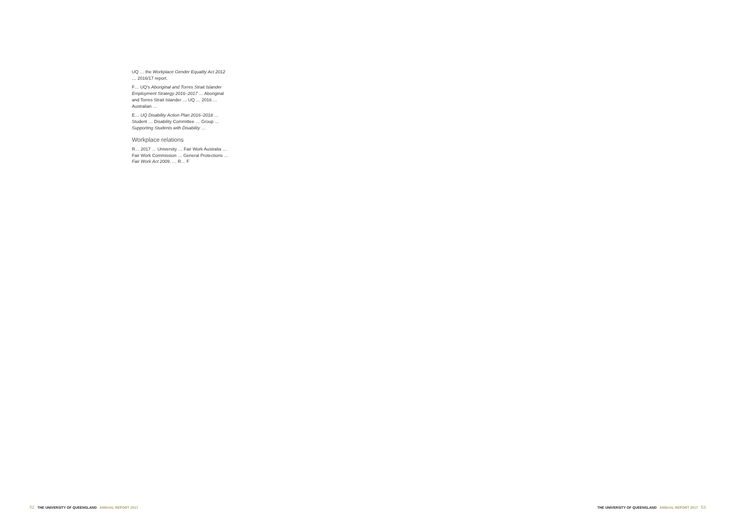UQ … the Workplace Gender Equality Act 2012 … 2016/17 report.
F… UQ's Aboriginal and Torres Strait Islander Employment Strategy 2016–2017 … Aboriginal and Torres Strait Islander … UQ … 2016 … Australian …
E… UQ Disability Action Plan 2016–2018 … Student … Disability Committee … Group … Supporting Students with Disability …
Workplace relations
R… 2017 … University … Fair Work Australia … Fair Work Commission … General Protections … Fair Work Act 2009. … R… F
52 THE UNIVERSITY OF QUEENSLAND ANNUAL REPORT 2017
THE UNIVERSITY OF QUEENSLAND ANNUAL REPORT 2017 53